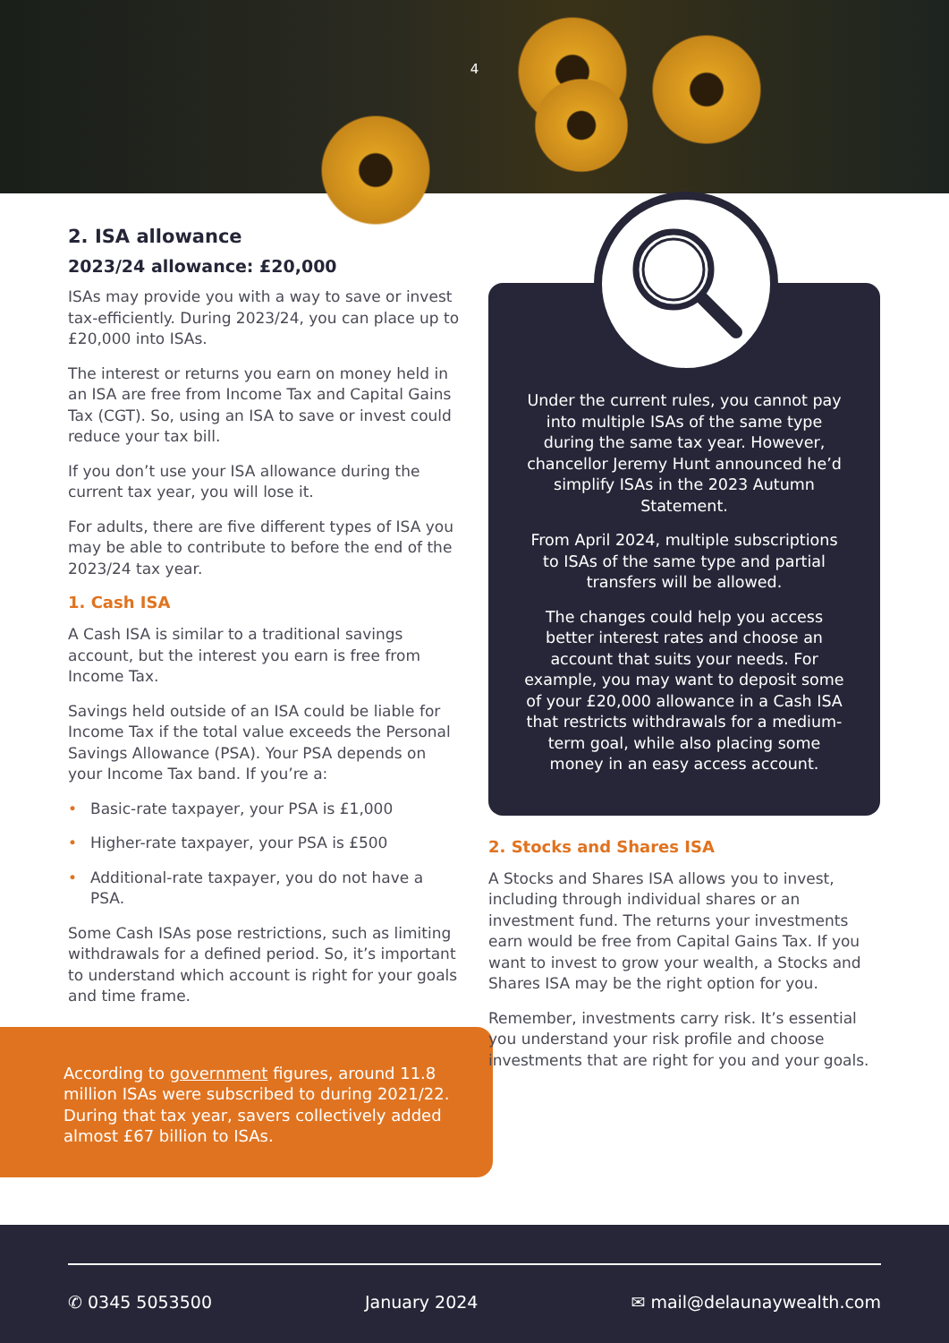4
2. ISA allowance
2023/24 allowance: £20,000
ISAs may provide you with a way to save or invest tax-efficiently. During 2023/24, you can place up to £20,000 into ISAs.
The interest or returns you earn on money held in an ISA are free from Income Tax and Capital Gains Tax (CGT). So, using an ISA to save or invest could reduce your tax bill.
If you don’t use your ISA allowance during the current tax year, you will lose it.
For adults, there are five different types of ISA you may be able to contribute to before the end of the 2023/24 tax year.
1. Cash ISA
A Cash ISA is similar to a traditional savings account, but the interest you earn is free from Income Tax.
Savings held outside of an ISA could be liable for Income Tax if the total value exceeds the Personal Savings Allowance (PSA). Your PSA depends on your Income Tax band. If you’re a:
• Basic-rate taxpayer, your PSA is £1,000
• Higher-rate taxpayer, your PSA is £500
• Additional-rate taxpayer, you do not have a PSA.
Some Cash ISAs pose restrictions, such as limiting withdrawals for a defined period. So, it’s important to understand which account is right for your goals and time frame.
According to government figures, around 11.8 million ISAs were subscribed to during 2021/22. During that tax year, savers collectively added almost £67 billion to ISAs.
Under the current rules, you cannot pay into multiple ISAs of the same type during the same tax year. However, chancellor Jeremy Hunt announced he’d simplify ISAs in the 2023 Autumn Statement.
From April 2024, multiple subscriptions to ISAs of the same type and partial transfers will be allowed.
The changes could help you access better interest rates and choose an account that suits your needs. For example, you may want to deposit some of your £20,000 allowance in a Cash ISA that restricts withdrawals for a medium-term goal, while also placing some money in an easy access account.
2. Stocks and Shares ISA
A Stocks and Shares ISA allows you to invest, including through individual shares or an investment fund. The returns your investments earn would be free from Capital Gains Tax. If you want to invest to grow your wealth, a Stocks and Shares ISA may be the right option for you.
Remember, investments carry risk. It’s essential you understand your risk profile and choose investments that are right for you and your goals.
✆ 0345 5053500 January 2024 ✉ mail@delaunaywealth.com